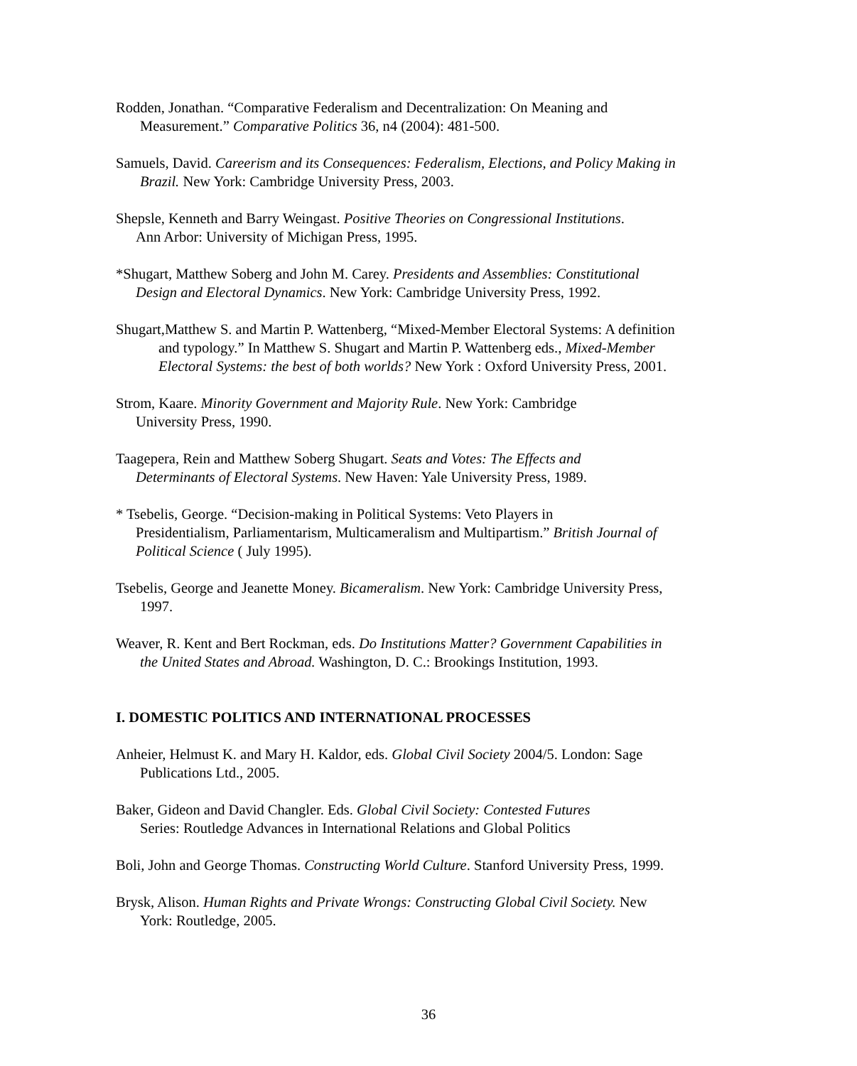Rodden, Jonathan. “Comparative Federalism and Decentralization: On Meaning and
Measurement.” Comparative Politics 36, n4 (2004): 481-500.
Samuels, David. Careerism and its Consequences: Federalism, Elections, and Policy Making in
Brazil. New York: Cambridge University Press, 2003.
Shepsle, Kenneth and Barry Weingast. Positive Theories on Congressional Institutions.
Ann Arbor: University of Michigan Press, 1995.
*Shugart, Matthew Soberg and John M. Carey. Presidents and Assemblies: Constitutional
Design and Electoral Dynamics. New York: Cambridge University Press, 1992.
Shugart,Matthew S. and Martin P. Wattenberg, “Mixed-Member Electoral Systems: A definition
and typology.” In Matthew S. Shugart and Martin P. Wattenberg eds., Mixed-Member
Electoral Systems: the best of both worlds? New York : Oxford University Press, 2001.
Strom, Kaare. Minority Government and Majority Rule. New York: Cambridge
University Press, 1990.
Taagepera, Rein and Matthew Soberg Shugart. Seats and Votes: The Effects and
Determinants of Electoral Systems. New Haven: Yale University Press, 1989.
* Tsebelis, George. “Decision-making in Political Systems: Veto Players in
Presidentialism, Parliamentarism, Multicameralism and Multipartism.” British Journal of
Political Science ( July 1995).
Tsebelis, George and Jeanette Money. Bicameralism. New York: Cambridge University Press,
1997.
Weaver, R. Kent and Bert Rockman, eds. Do Institutions Matter? Government Capabilities in
the United States and Abroad. Washington, D. C.: Brookings Institution, 1993.
I. DOMESTIC POLITICS AND INTERNATIONAL PROCESSES
Anheier, Helmust K. and Mary H. Kaldor, eds. Global Civil Society 2004/5. London: Sage
Publications Ltd., 2005.
Baker, Gideon and David Changler. Eds. Global Civil Society: Contested Futures
Series: Routledge Advances in International Relations and Global Politics
Boli, John and George Thomas. Constructing World Culture. Stanford University Press, 1999.
Brysk, Alison. Human Rights and Private Wrongs: Constructing Global Civil Society. New
York: Routledge, 2005.
36